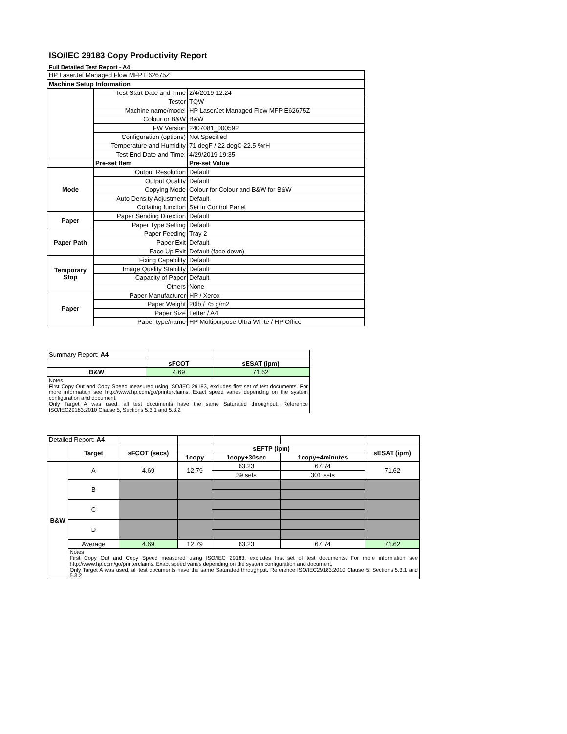ISO/IEC 29183 Copy Productivity Report
Full Detailed Test Report - A4
| HP LaserJet Managed Flow MFP E62675Z | | |
| Machine Setup Information | | |
| | Test Start Date and Time | 2/4/2019 12:24 |
| | Tester | TQW |
| | Machine name/model | HP LaserJet Managed Flow MFP E62675Z |
| | Colour or B&W | B&W |
| | FW Version | 2407081_000592 |
| | Configuration (options) | Not Specified |
| | Temperature and Humidity | 71 degF / 22 degC 22.5 %rH |
| | Test End Date and Time: | 4/29/2019 19:35 |
| | Pre-set Item | Pre-set Value |
| Mode | Output Resolution | Default |
| | Output Quality | Default |
| | Copying Mode | Colour for Colour and B&W for B&W |
| | Auto Density Adjustment | Default |
| | Collating function | Set in Control Panel |
| Paper | Paper Sending Direction | Default |
| | Paper Type Setting | Default |
| Paper Path | Paper Feeding | Tray 2 |
| | Paper Exit | Default |
| | Face Up Exit | Default (face down) |
| Temporary Stop | Fixing Capability | Default |
| | Image Quality Stability | Default |
| | Capacity of Paper | Default |
| | Others | None |
| Paper | Paper Manufacturer | HP / Xerox |
| | Paper Weight | 20lb / 75 g/m2 |
| | Paper Size | Letter / A4 |
| | Paper type/name | HP Multipurpose Ultra White / HP Office |
| Summary Report: A4 | | |
| | sFCOT | sESAT (ipm) |
| B&W | 4.69 | 71.62 |
| Notes First Copy Out and Copy Speed measured using ISO/IEC 29183, excludes first set of test documents. For more information see http://www.hp.com/go/printerclaims. Exact speed varies depending on the system configuration and document. Only Target A was used, all test documents have the same Saturated throughput. Reference ISO/IEC29183:2010 Clause 5, Sections 5.3.1 and 5.3.2 | | |
| Detailed Report: A4 | | | | | | |
| | Target | sFCOT (secs) | sEFTP (ipm) | | | sESAT (ipm) |
| | | | 1copy | 1copy+30sec | 1copy+4minutes | |
| B&W | A | 4.69 | 12.79 | 63.23 | 67.74 | 71.62 |
| | | | | 39 sets | 301 sets | |
| | B | | | | | |
| | C | | | | | |
| | D | | | | | |
| | Average | 4.69 | 12.79 | 63.23 | 67.74 | 71.62 |
| | Notes First Copy Out and Copy Speed measured using ISO/IEC 29183, excludes first set of test documents. For more information see http://www.hp.com/go/printerclaims. Exact speed varies depending on the system configuration and document. Only Target A was used, all test documents have the same Saturated throughput. Reference ISO/IEC29183:2010 Clause 5, Sections 5.3.1 and 5.3.2 | | | | | |